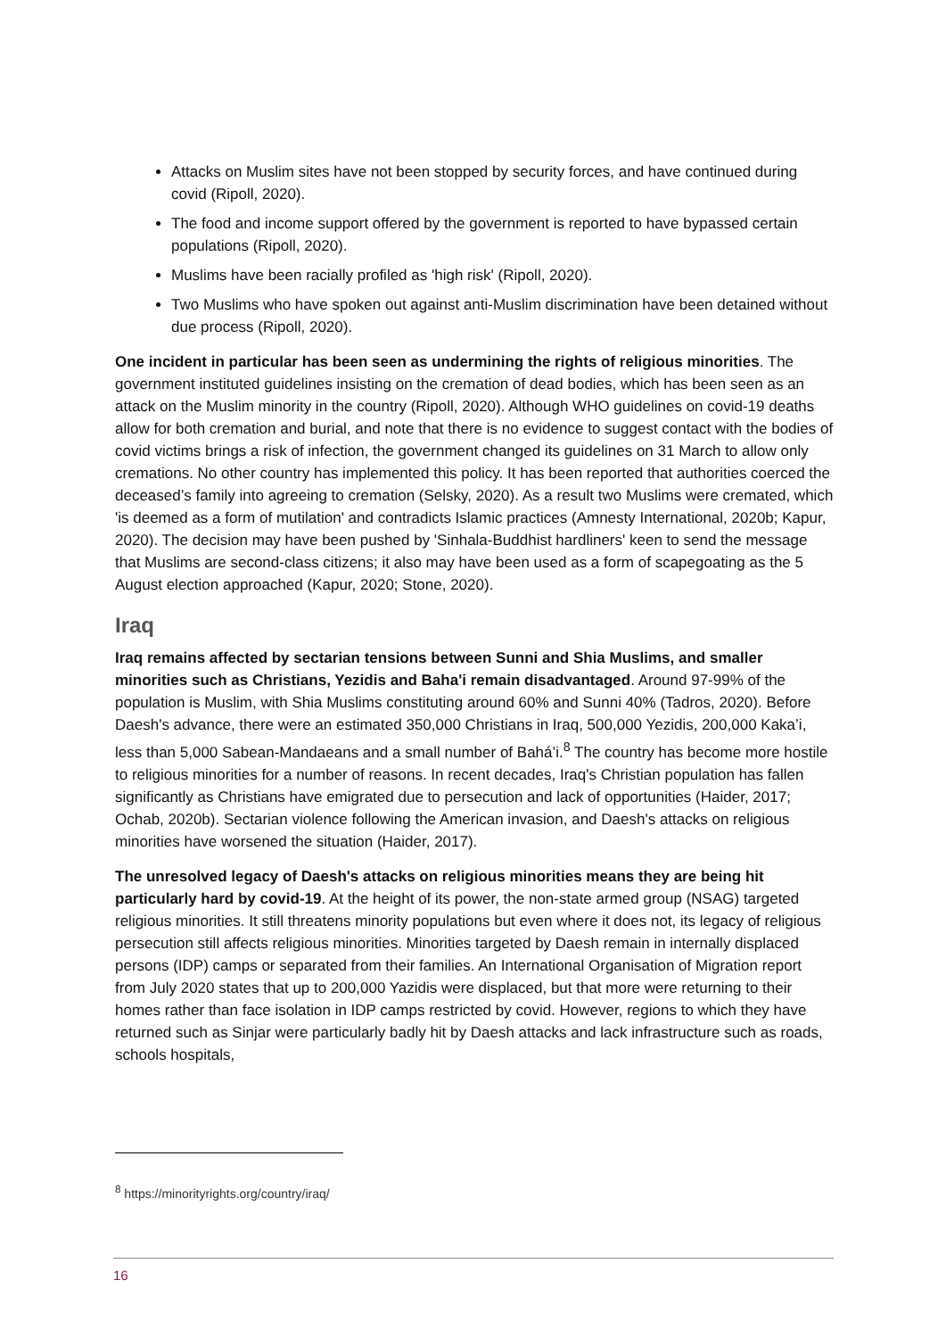Attacks on Muslim sites have not been stopped by security forces, and have continued during covid (Ripoll, 2020).
The food and income support offered by the government is reported to have bypassed certain populations (Ripoll, 2020).
Muslims have been racially profiled as 'high risk' (Ripoll, 2020).
Two Muslims who have spoken out against anti-Muslim discrimination have been detained without due process (Ripoll, 2020).
One incident in particular has been seen as undermining the rights of religious minorities. The government instituted guidelines insisting on the cremation of dead bodies, which has been seen as an attack on the Muslim minority in the country (Ripoll, 2020). Although WHO guidelines on covid-19 deaths allow for both cremation and burial, and note that there is no evidence to suggest contact with the bodies of covid victims brings a risk of infection, the government changed its guidelines on 31 March to allow only cremations. No other country has implemented this policy. It has been reported that authorities coerced the deceased’s family into agreeing to cremation (Selsky, 2020). As a result two Muslims were cremated, which 'is deemed as a form of mutilation' and contradicts Islamic practices (Amnesty International, 2020b; Kapur, 2020). The decision may have been pushed by 'Sinhala-Buddhist hardliners' keen to send the message that Muslims are second-class citizens; it also may have been used as a form of scapegoating as the 5 August election approached (Kapur, 2020; Stone, 2020).
Iraq
Iraq remains affected by sectarian tensions between Sunni and Shia Muslims, and smaller minorities such as Christians, Yezidis and Baha'i remain disadvantaged. Around 97-99% of the population is Muslim, with Shia Muslims constituting around 60% and Sunni 40% (Tadros, 2020). Before Daesh's advance, there were an estimated 350,000 Christians in Iraq, 500,000 Yezidis, 200,000 Kaka’i, less than 5,000 Sabean-Mandaeans and a small number of Bahá’i.<sup>8</sup> The country has become more hostile to religious minorities for a number of reasons. In recent decades, Iraq's Christian population has fallen significantly as Christians have emigrated due to persecution and lack of opportunities (Haider, 2017; Ochab, 2020b). Sectarian violence following the American invasion, and Daesh's attacks on religious minorities have worsened the situation (Haider, 2017).
The unresolved legacy of Daesh's attacks on religious minorities means they are being hit particularly hard by covid-19. At the height of its power, the non-state armed group (NSAG) targeted religious minorities. It still threatens minority populations but even where it does not, its legacy of religious persecution still affects religious minorities. Minorities targeted by Daesh remain in internally displaced persons (IDP) camps or separated from their families. An International Organisation of Migration report from July 2020 states that up to 200,000 Yazidis were displaced, but that more were returning to their homes rather than face isolation in IDP camps restricted by covid. However, regions to which they have returned such as Sinjar were particularly badly hit by Daesh attacks and lack infrastructure such as roads, schools hospitals,
<sup>8</sup> https://minorityrights.org/country/iraq/
16